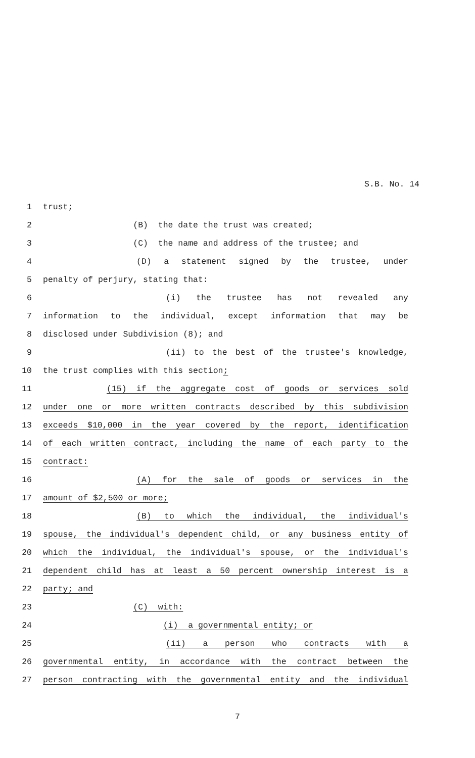S.B. No. 14
1 trust;
2 (B) the date the trust was created;
3 (C) the name and address of the trustee; and
4 (D) a statement signed by the trustee, under
5 penalty of perjury, stating that:
6 (i) the trustee has not revealed any
7 information to the individual, except information that may be
8 disclosed under Subdivision (8); and
9 (ii) to the best of the trustee's knowledge,
10 the trust complies with this section;
11 (15) if the aggregate cost of goods or services sold
12 under one or more written contracts described by this subdivision
13 exceeds $10,000 in the year covered by the report, identification
14 of each written contract, including the name of each party to the
15 contract:
16 (A) for the sale of goods or services in the
17 amount of $2,500 or more;
18 (B) to which the individual, the individual's
19 spouse, the individual's dependent child, or any business entity of
20 which the individual, the individual's spouse, or the individual's
21 dependent child has at least a 50 percent ownership interest is a
22 party; and
23 (C) with:
24 (i) a governmental entity; or
25 (ii) a person who contracts with a
26 governmental entity, in accordance with the contract between the
27 person contracting with the governmental entity and the individual
7